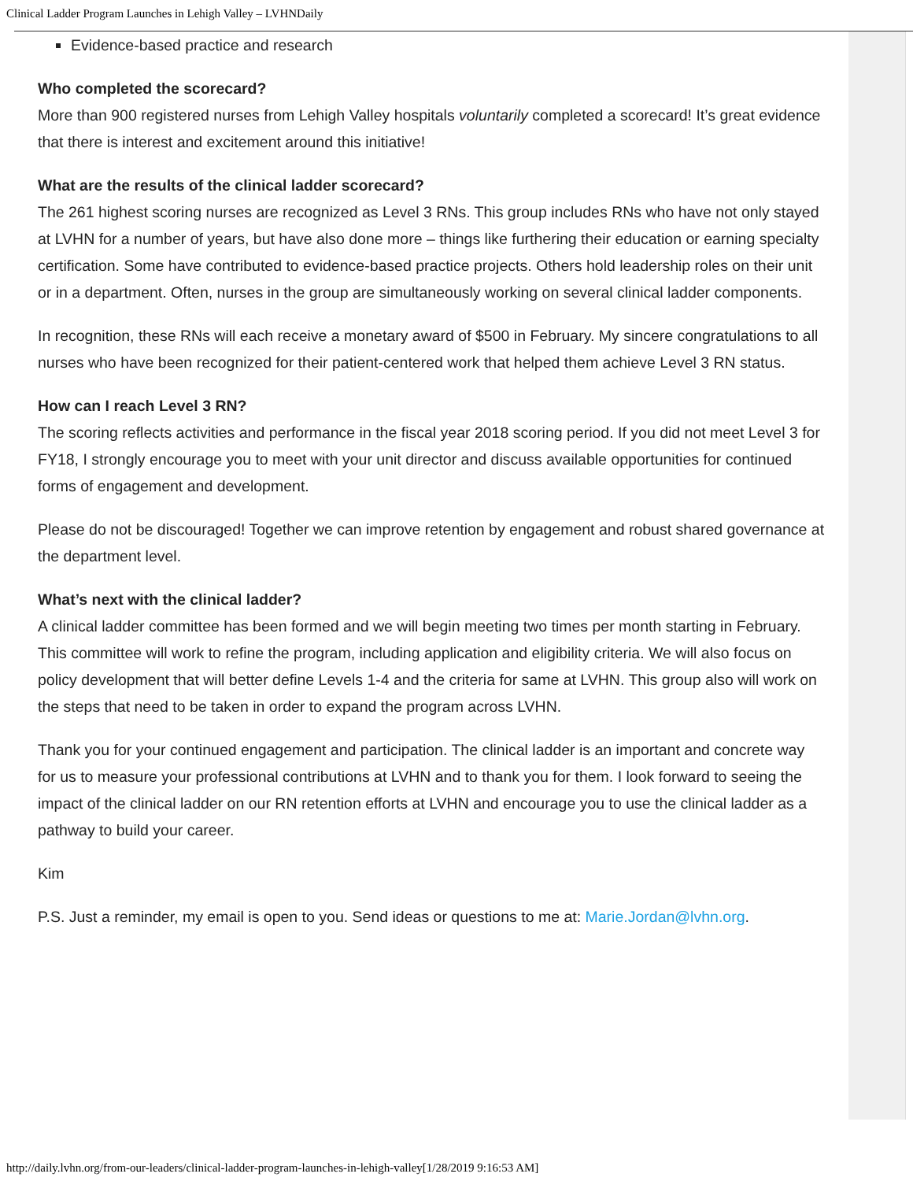Clinical Ladder Program Launches in Lehigh Valley – LVHNDaily
Evidence-based practice and research
Who completed the scorecard?
More than 900 registered nurses from Lehigh Valley hospitals voluntarily completed a scorecard! It’s great evidence that there is interest and excitement around this initiative!
What are the results of the clinical ladder scorecard?
The 261 highest scoring nurses are recognized as Level 3 RNs. This group includes RNs who have not only stayed at LVHN for a number of years, but have also done more – things like furthering their education or earning specialty certification. Some have contributed to evidence-based practice projects. Others hold leadership roles on their unit or in a department. Often, nurses in the group are simultaneously working on several clinical ladder components.
In recognition, these RNs will each receive a monetary award of $500 in February. My sincere congratulations to all nurses who have been recognized for their patient-centered work that helped them achieve Level 3 RN status.
How can I reach Level 3 RN?
The scoring reflects activities and performance in the fiscal year 2018 scoring period. If you did not meet Level 3 for FY18, I strongly encourage you to meet with your unit director and discuss available opportunities for continued forms of engagement and development.
Please do not be discouraged! Together we can improve retention by engagement and robust shared governance at the department level.
What’s next with the clinical ladder?
A clinical ladder committee has been formed and we will begin meeting two times per month starting in February. This committee will work to refine the program, including application and eligibility criteria. We will also focus on policy development that will better define Levels 1-4 and the criteria for same at LVHN. This group also will work on the steps that need to be taken in order to expand the program across LVHN.
Thank you for your continued engagement and participation. The clinical ladder is an important and concrete way for us to measure your professional contributions at LVHN and to thank you for them. I look forward to seeing the impact of the clinical ladder on our RN retention efforts at LVHN and encourage you to use the clinical ladder as a pathway to build your career.
Kim
P.S. Just a reminder, my email is open to you. Send ideas or questions to me at: Marie.Jordan@lvhn.org.
http://daily.lvhn.org/from-our-leaders/clinical-ladder-program-launches-in-lehigh-valley[1/28/2019 9:16:53 AM]